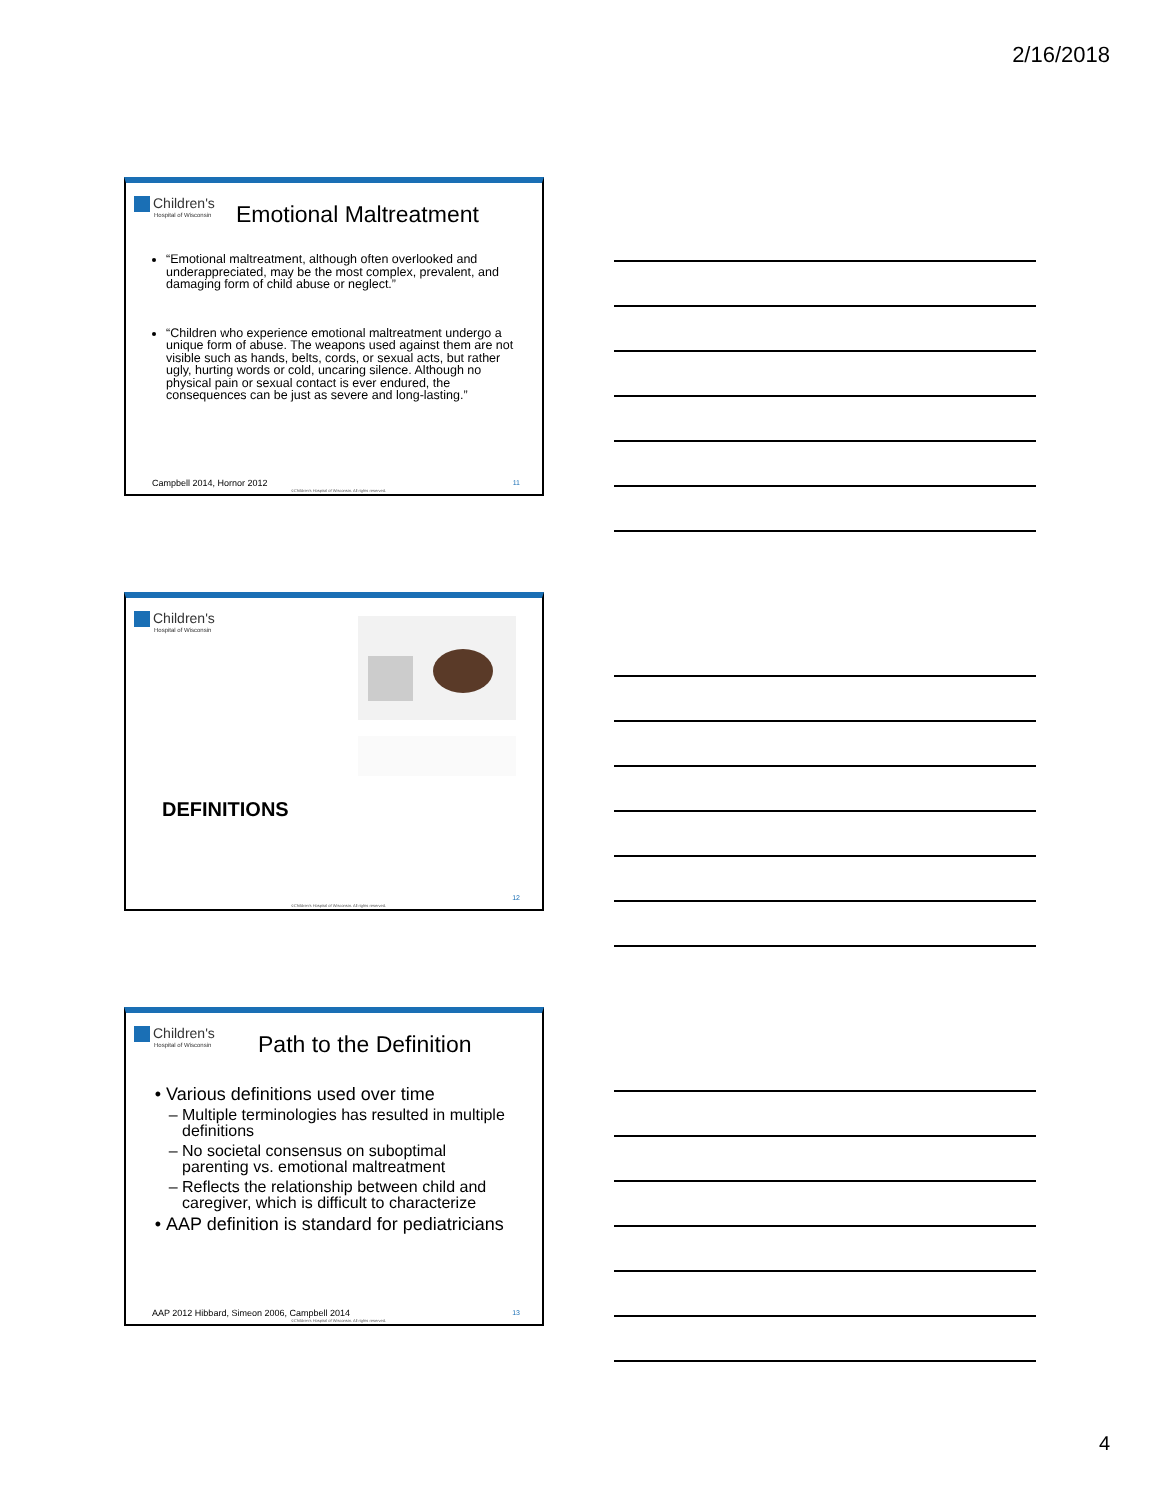2/16/2018
Children's
Hospital of Wisconsin
Emotional Maltreatment
“Emotional maltreatment, although often overlooked and underappreciated, may be the most complex, prevalent, and damaging form of child abuse or neglect.”
“Children who experience emotional maltreatment undergo a unique form of abuse. The weapons used against them are not visible such as hands, belts, cords, or sexual acts, but rather ugly, hurting words or cold, uncaring silence. Although no physical pain or sexual contact is ever endured, the consequences can be just as severe and long-lasting.”
Campbell 2014, Hornor 2012 11
©Children's Hospital of Wisconsin. All rights reserved.
Children's
Hospital of Wisconsin
DEFINITIONS
12
©Children's Hospital of Wisconsin. All rights reserved.
Children's
Hospital of Wisconsin
Path to the Definition
Various definitions used over time
Multiple terminologies has resulted in multiple definitions
No societal consensus on suboptimal parenting vs. emotional maltreatment
Reflects the relationship between child and caregiver, which is difficult to characterize
AAP definition is standard for pediatricians
AAP 2012 Hibbard, Simeon 2006, Campbell 2014
13
©Children's Hospital of Wisconsin. All rights reserved.
4